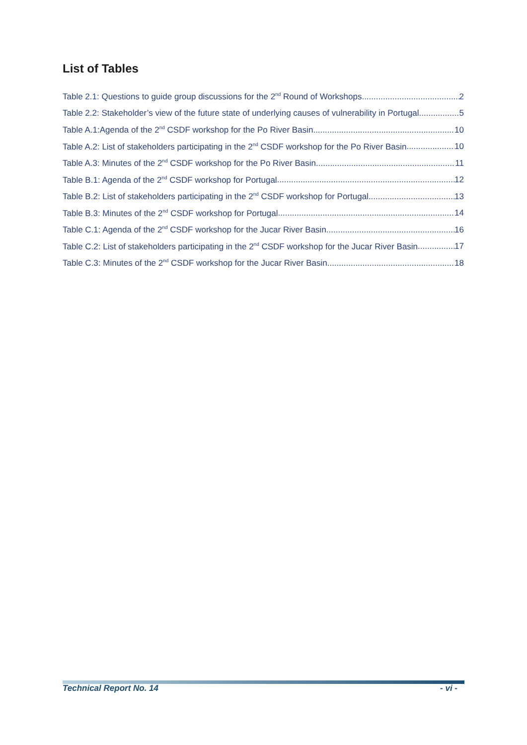List of Tables
Table 2.1: Questions to guide group discussions for the 2<sup>nd</sup> Round of Workshops 2
Table 2.2: Stakeholder’s view of the future state of underlying causes of vulnerability in Portugal 5
Table A.1:Agenda of the 2<sup>nd</sup> CSDF workshop for the Po River Basin 10
Table A.2: List of stakeholders participating in the 2<sup>nd</sup> CSDF workshop for the Po River Basin 10
Table A.3: Minutes of the 2<sup>nd</sup> CSDF workshop for the Po River Basin 11
Table B.1: Agenda of the 2<sup>nd</sup> CSDF workshop for Portugal 12
Table B.2: List of stakeholders participating in the 2<sup>nd</sup> CSDF workshop for Portugal 13
Table B.3: Minutes of the 2<sup>nd</sup> CSDF workshop for Portugal 14
Table C.1: Agenda of the 2<sup>nd</sup> CSDF workshop for the Jucar River Basin 16
Table C.2: List of stakeholders participating in the 2<sup>nd</sup> CSDF workshop for the Jucar River Basin 17
Table C.3: Minutes of the 2<sup>nd</sup> CSDF workshop for the Jucar River Basin 18
Technical Report No. 14 - vi -